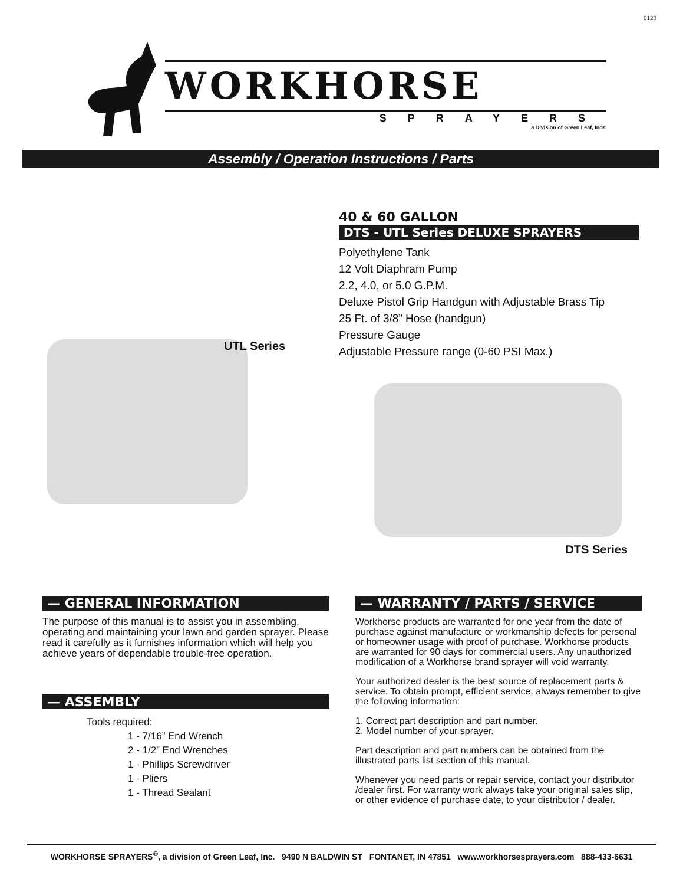0120
WORKHORSE
SPRAYERS
a Division of Green Leaf, Inc®
Assembly / Operation Instructions / Parts
UTL Series
40 & 60 GALLON
DTS - UTL Series DELUXE SPRAYERS
Polyethylene Tank
12 Volt Diaphram Pump
2.2, 4.0, or 5.0 G.P.M.
Deluxe Pistol Grip Handgun with Adjustable Brass Tip
25 Ft. of 3/8” Hose (handgun)
Pressure Gauge
Adjustable Pressure range (0-60 PSI Max.)
DTS Series
— GENERAL INFORMATION
The purpose of this manual is to assist you in assembling, operating and maintaining your lawn and garden sprayer. Please read it carefully as it furnishes information which will help you achieve years of dependable trouble-free operation.
— ASSEMBLY
Tools required:
1 - 7/16” End Wrench
2 - 1/2” End Wrenches
1 - Phillips Screwdriver
1 - Pliers
1 - Thread Sealant
— WARRANTY / PARTS / SERVICE
Workhorse products are warranted for one year from the date of purchase against manufacture or workmanship defects for personal or homeowner usage with proof of purchase. Workhorse products are warranted for 90 days for commercial users. Any unauthorized modification of a Workhorse brand sprayer will void warranty.
Your authorized dealer is the best source of replacement parts & service. To obtain prompt, efficient service, always remember to give the following information:
1. Correct part description and part number.
2. Model number of your sprayer.
Part description and part numbers can be obtained from the illustrated parts list section of this manual.
Whenever you need parts or repair service, contact your distributor /dealer first. For warranty work always take your original sales slip, or other evidence of purchase date, to your distributor / dealer.
WORKHORSE SPRAYERS<sup>®</sup>, a division of Green Leaf, Inc. 9490 N BALDWIN ST FONTANET, IN 47851 www.workhorsesprayers.com 888-433-6631